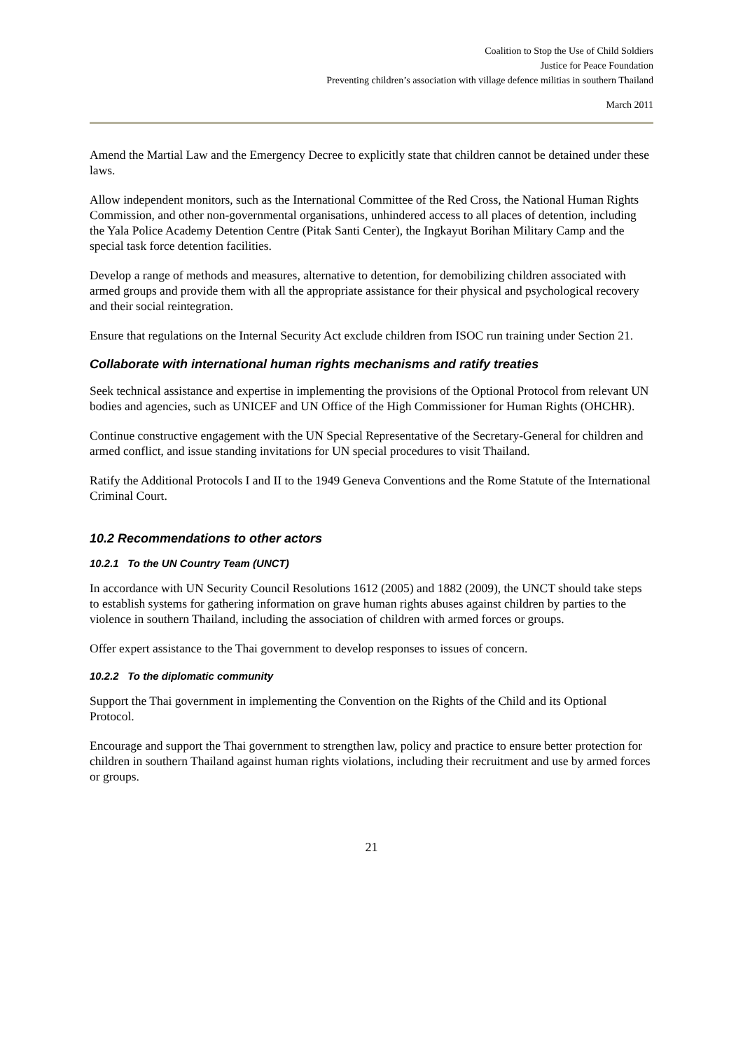Coalition to Stop the Use of Child Soldiers
Justice for Peace Foundation
Preventing children’s association with village defence militias in southern Thailand
March 2011
Amend the Martial Law and the Emergency Decree to explicitly state that children cannot be detained under these laws.
Allow independent monitors, such as the International Committee of the Red Cross, the National Human Rights Commission, and other non-governmental organisations, unhindered access to all places of detention, including the Yala Police Academy Detention Centre (Pitak Santi Center), the Ingkayut Borihan Military Camp and the special task force detention facilities.
Develop a range of methods and measures, alternative to detention, for demobilizing children associated with armed groups and provide them with all the appropriate assistance for their physical and psychological recovery and their social reintegration.
Ensure that regulations on the Internal Security Act exclude children from ISOC run training under Section 21.
Collaborate with international human rights mechanisms and ratify treaties
Seek technical assistance and expertise in implementing the provisions of the Optional Protocol from relevant UN bodies and agencies, such as UNICEF and UN Office of the High Commissioner for Human Rights (OHCHR).
Continue constructive engagement with the UN Special Representative of the Secretary-General for children and armed conflict, and issue standing invitations for UN special procedures to visit Thailand.
Ratify the Additional Protocols I and II to the 1949 Geneva Conventions and the Rome Statute of the International Criminal Court.
10.2 Recommendations to other actors
10.2.1 To the UN Country Team (UNCT)
In accordance with UN Security Council Resolutions 1612 (2005) and 1882 (2009), the UNCT should take steps to establish systems for gathering information on grave human rights abuses against children by parties to the violence in southern Thailand, including the association of children with armed forces or groups.
Offer expert assistance to the Thai government to develop responses to issues of concern.
10.2.2 To the diplomatic community
Support the Thai government in implementing the Convention on the Rights of the Child and its Optional Protocol.
Encourage and support the Thai government to strengthen law, policy and practice to ensure better protection for children in southern Thailand against human rights violations, including their recruitment and use by armed forces or groups.
21